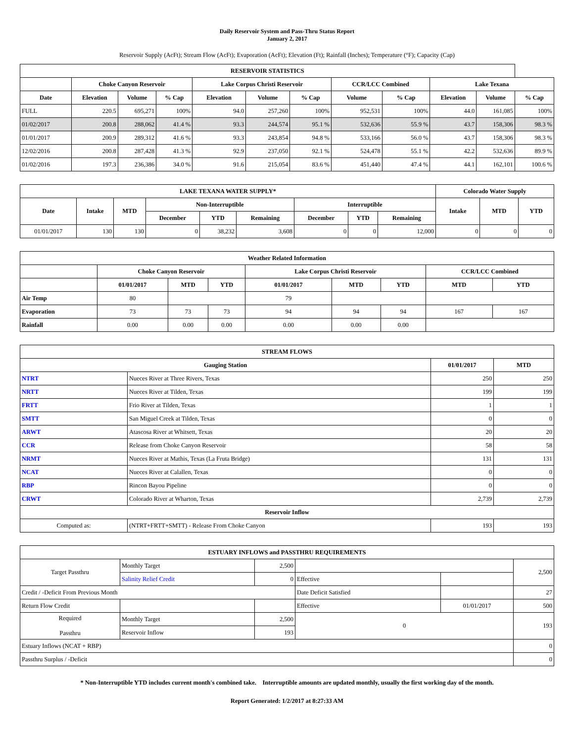Daily Reservoir System and Pass-Thru Status Report
January 2, 2017
Reservoir Supply (AcFt); Stream Flow (AcFt); Evaporation (AcFt); Elevation (Ft); Rainfall (Inches); Temperature (°F); Capacity (Cap)
| RESERVOIR STATISTICS | | | | | | | | | | | |
| --- | --- | --- | --- | --- | --- | --- | --- | --- | --- | --- | --- |
| | Choke Canyon Reservoir | | | Lake Corpus Christi Reservoir | | | CCR/LCC Combined | | Lake Texana | | |
| Date | Elevation | Volume | % Cap | Elevation | Volume | % Cap | Volume | % Cap | Elevation | Volume | % Cap |
| FULL | 220.5 | 695,271 | 100% | 94.0 | 257,260 | 100% | 952,531 | 100% | 44.0 | 161,085 | 100% |
| 01/02/2017 | 200.8 | 288,062 | 41.4 % | 93.3 | 244,574 | 95.1 % | 532,636 | 55.9 % | 43.7 | 158,306 | 98.3 % |
| 01/01/2017 | 200.9 | 289,312 | 41.6 % | 93.3 | 243,854 | 94.8 % | 533,166 | 56.0 % | 43.7 | 158,306 | 98.3 % |
| 12/02/2016 | 200.8 | 287,428 | 41.3 % | 92.9 | 237,050 | 92.1 % | 524,478 | 55.1 % | 42.2 | 532,636 | 89.9 % |
| 01/02/2016 | 197.3 | 236,386 | 34.0 % | 91.6 | 215,054 | 83.6 % | 451,440 | 47.4 % | 44.1 | 162,101 | 100.6 % |
| LAKE TEXANA WATER SUPPLY* | | | | | | | | | Colorado Water Supply | | |
| --- | --- | --- | --- | --- | --- | --- | --- | --- | --- | --- | --- |
| Date | Intake | MTD | Non-Interruptible | | | Interruptible | | | Intake | MTD | YTD |
| | | | December | YTD | Remaining | December | YTD | Remaining | | | |
| 01/01/2017 | 130 | 130 | 0 | 38,232 | 3,608 | 0 | 0 | 12,000 | 0 | 0 | 0 |
| Weather Related Information | | | | | | | | |
| --- | --- | --- | --- | --- | --- | --- | --- | --- |
| | Choke Canyon Reservoir | | | Lake Corpus Christi Reservoir | | | CCR/LCC Combined | |
| | 01/01/2017 | MTD | YTD | 01/01/2017 | MTD | YTD | MTD | YTD |
| Air Temp | 80 | | | 79 | | | | |
| Evaporation | 73 | 73 | 73 | 94 | 94 | 94 | 167 | 167 |
| Rainfall | 0.00 | 0.00 | 0.00 | 0.00 | 0.00 | 0.00 | | |
| STREAM FLOWS | | | |
| --- | --- | --- | --- |
| Gauging Station | | 01/01/2017 | MTD |
| NTRT | Nueces River at Three Rivers, Texas | 250 | 250 |
| NRTT | Nueces River at Tilden, Texas | 199 | 199 |
| FRTT | Frio River at Tilden, Texas | 1 | 1 |
| SMTT | San Miguel Creek at Tilden, Texas | 0 | 0 |
| ARWT | Atascosa River at Whitsett, Texas | 20 | 20 |
| CCR | Release from Choke Canyon Reservoir | 58 | 58 |
| NRMT | Nueces River at Mathis, Texas (La Fruta Bridge) | 131 | 131 |
| NCAT | Nueces River at Calallen, Texas | 0 | 0 |
| RBP | Rincon Bayou Pipeline | 0 | 0 |
| CRWT | Colorado River at Wharton, Texas | 2,739 | 2,739 |
| Reservoir Inflow | | | |
| Computed as: | (NTRT+FRTT+SMTT) - Release From Choke Canyon | 193 | 193 |
| ESTUARY INFLOWS and PASSTHRU REQUIREMENTS | | | | | |
| --- | --- | --- | --- | --- | --- |
| Target Passthru | Monthly Target | 2,500 | | | 2,500 |
| | Salinity Relief Credit | 0 | Effective | | |
| Credit / -Deficit From Previous Month | | | Date Deficit Satisfied | | 27 |
| Return Flow Credit | | | Effective | 01/01/2017 | 500 |
| Required Passthru | Monthly Target | 2,500 | 0 | | 193 |
| | Reservoir Inflow | 193 | | | |
| Estuary Inflows (NCAT + RBP) | | | | | 0 |
| Passthru Surplus / -Deficit | | | | | 0 |
* Non-Interruptible YTD includes current month's combined take. Interruptible amounts are updated monthly, usually the first working day of the month.
Report Generated: 1/2/2017 at 8:27:33 AM